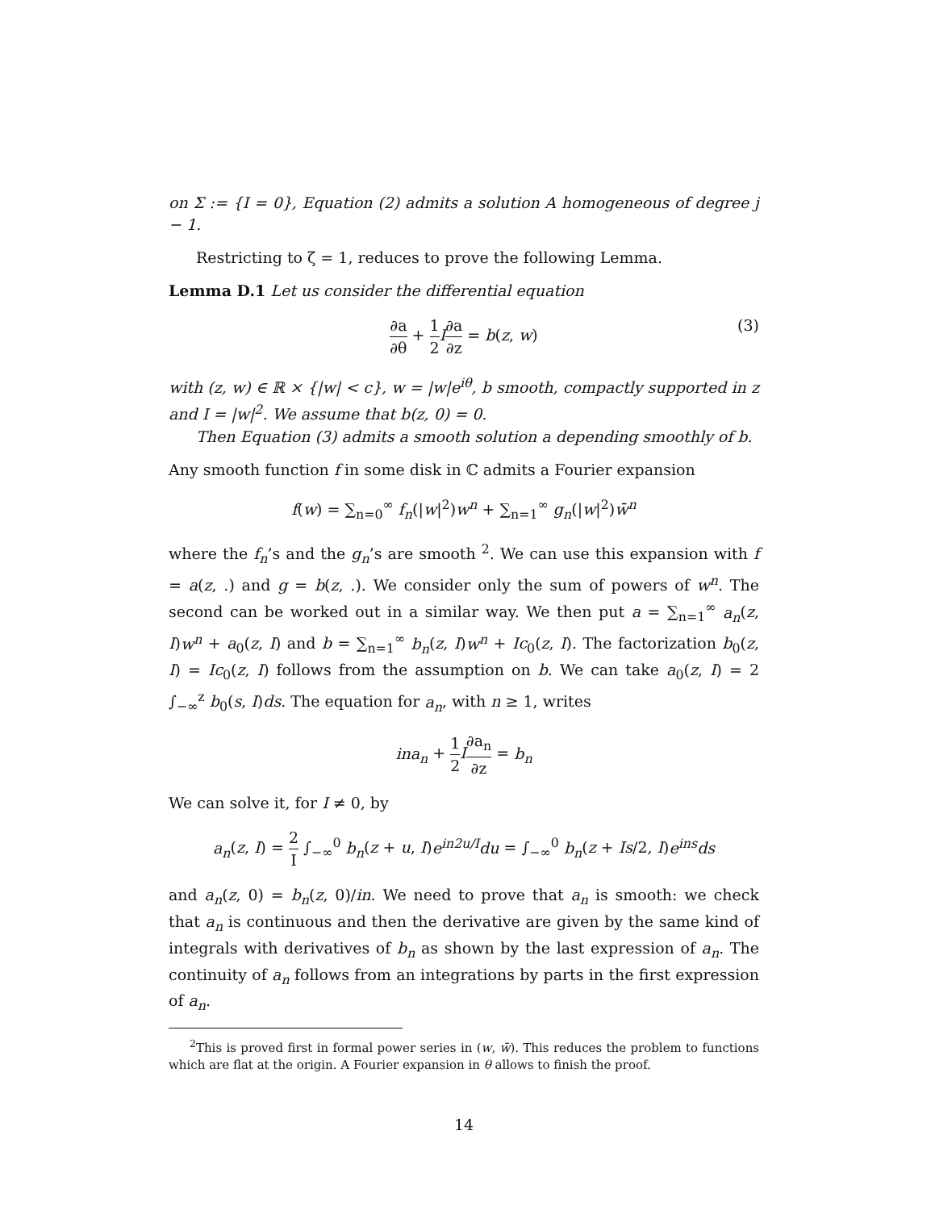on Σ := {I = 0}, Equation (2) admits a solution A homogeneous of degree j − 1.
Restricting to ζ = 1, reduces to prove the following Lemma.
Lemma D.1 Let us consider the differential equation
∂a ∂θ + 1 2 I∂a ∂z = b(z, w)
(3)
with (z, w) ∈ ℝ × {|w| < c}, w = |w|e<sup>iθ</sup>, b smooth, compactly supported in z and I = |w|<sup>2</sup>. We assume that b(z, 0) = 0.
Then Equation (3) admits a smooth solution a depending smoothly of b.
Any smooth function f in some disk in ℂ admits a Fourier expansion
f(w) = ∑<sub>n=0</sub><sup>∞</sup> f<sub>n</sub>(|w|<sup>2</sup>)w<sup>n</sup> + ∑<sub>n=1</sub><sup>∞</sup> g<sub>n</sub>(|w|<sup>2</sup>)w̄<sup>n</sup>
where the f<sub>n</sub>’s and the g<sub>n</sub>’s are smooth <sup>2</sup>. We can use this expansion with f = a(z, .) and g = b(z, .). We consider only the sum of powers of w<sup>n</sup>. The second can be worked out in a similar way. We then put a = ∑<sub>n=1</sub><sup>∞</sup> a<sub>n</sub>(z, I)w<sup>n</sup> + a<sub>0</sub>(z, I) and b = ∑<sub>n=1</sub><sup>∞</sup> b<sub>n</sub>(z, I)w<sup>n</sup> + Ic<sub>0</sub>(z, I). The factorization b<sub>0</sub>(z, I) = Ic<sub>0</sub>(z, I) follows from the assumption on b. We can take a<sub>0</sub>(z, I) = 2 ∫<sub>−∞</sub><sup>z</sup> b<sub>0</sub>(s, I)ds. The equation for a<sub>n</sub>, with n ≥ 1, writes
ina<sub>n</sub> + 1 2 I∂a<sub>n</sub> ∂z = b<sub>n</sub>
We can solve it, for I ≠ 0, by
a<sub>n</sub>(z, I) = 2 I ∫<sub>−∞</sub><sup>0</sup> b<sub>n</sub>(z + u, I)e<sup>in2u/I</sup>du = ∫<sub>−∞</sub><sup>0</sup> b<sub>n</sub>(z + Is/2, I)e<sup>ins</sup>ds
and a<sub>n</sub>(z, 0) = b<sub>n</sub>(z, 0)/in. We need to prove that a<sub>n</sub> is smooth: we check that a<sub>n</sub> is continuous and then the derivative are given by the same kind of integrals with derivatives of b<sub>n</sub> as shown by the last expression of a<sub>n</sub>. The continuity of a<sub>n</sub> follows from an integrations by parts in the first expression of a<sub>n</sub>.
<sup>2</sup> This is proved first in formal power series in (w, w̄). This reduces the problem to functions which are flat at the origin. A Fourier expansion in θ allows to finish the proof.
14